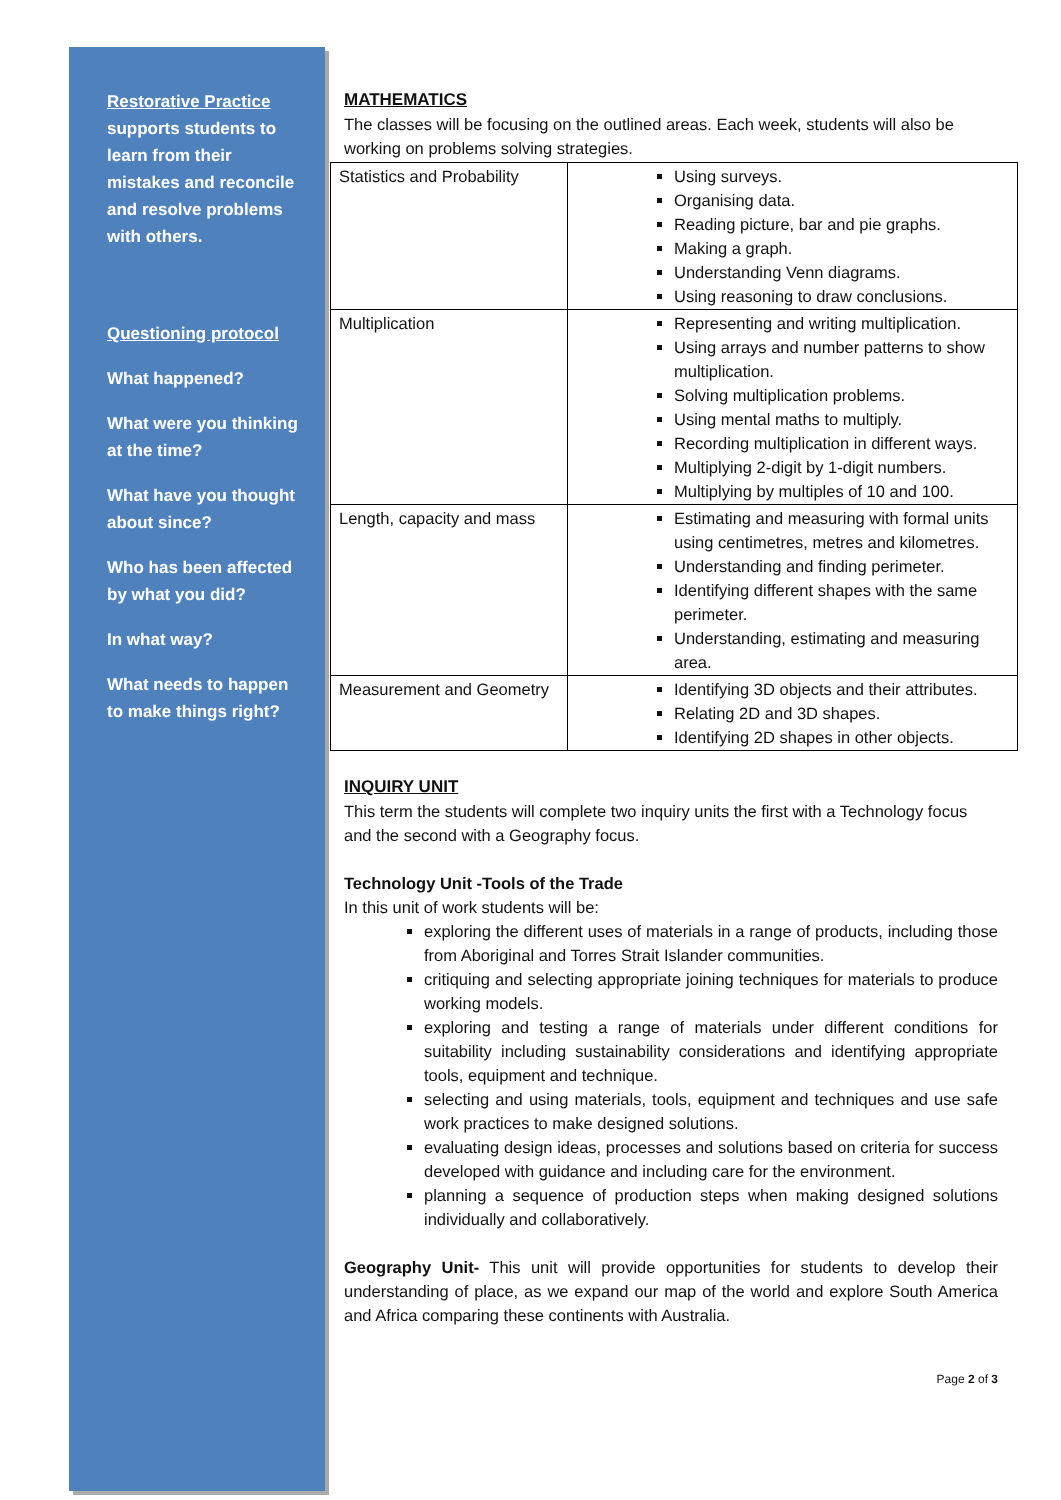Restorative Practice supports students to learn from their mistakes and reconcile and resolve problems with others.
Questioning protocol
What happened?
What were you thinking at the time?
What have you thought about since?
Who has been affected by what you did?
In what way?
What needs to happen to make things right?
MATHEMATICS
The classes will be focusing on the outlined areas. Each week, students will also be working on problems solving strategies.
| Statistics and Probability | Using surveys. Organising data. Reading picture, bar and pie graphs. Making a graph. Understanding Venn diagrams. Using reasoning to draw conclusions. |
| Multiplication | Representing and writing multiplication. Using arrays and number patterns to show multiplication. Solving multiplication problems. Using mental maths to multiply. Recording multiplication in different ways. Multiplying 2-digit by 1-digit numbers. Multiplying by multiples of 10 and 100. |
| Length, capacity and mass | Estimating and measuring with formal units using centimetres, metres and kilometres. Understanding and finding perimeter. Identifying different shapes with the same perimeter. Understanding, estimating and measuring area. |
| Measurement and Geometry | Identifying 3D objects and their attributes. Relating 2D and 3D shapes. Identifying 2D shapes in other objects. |
INQUIRY UNIT
This term the students will complete two inquiry units the first with a Technology focus and the second with a Geography focus.
Technology Unit -Tools of the Trade
In this unit of work students will be:
exploring the different uses of materials in a range of products, including those from Aboriginal and Torres Strait Islander communities.
critiquing and selecting appropriate joining techniques for materials to produce working models.
exploring and testing a range of materials under different conditions for suitability including sustainability considerations and identifying appropriate tools, equipment and technique.
selecting and using materials, tools, equipment and techniques and use safe work practices to make designed solutions.
evaluating design ideas, processes and solutions based on criteria for success developed with guidance and including care for the environment.
planning a sequence of production steps when making designed solutions individually and collaboratively.
Geography Unit- This unit will provide opportunities for students to develop their understanding of place, as we expand our map of the world and explore South America and Africa comparing these continents with Australia.
Page 2 of 3